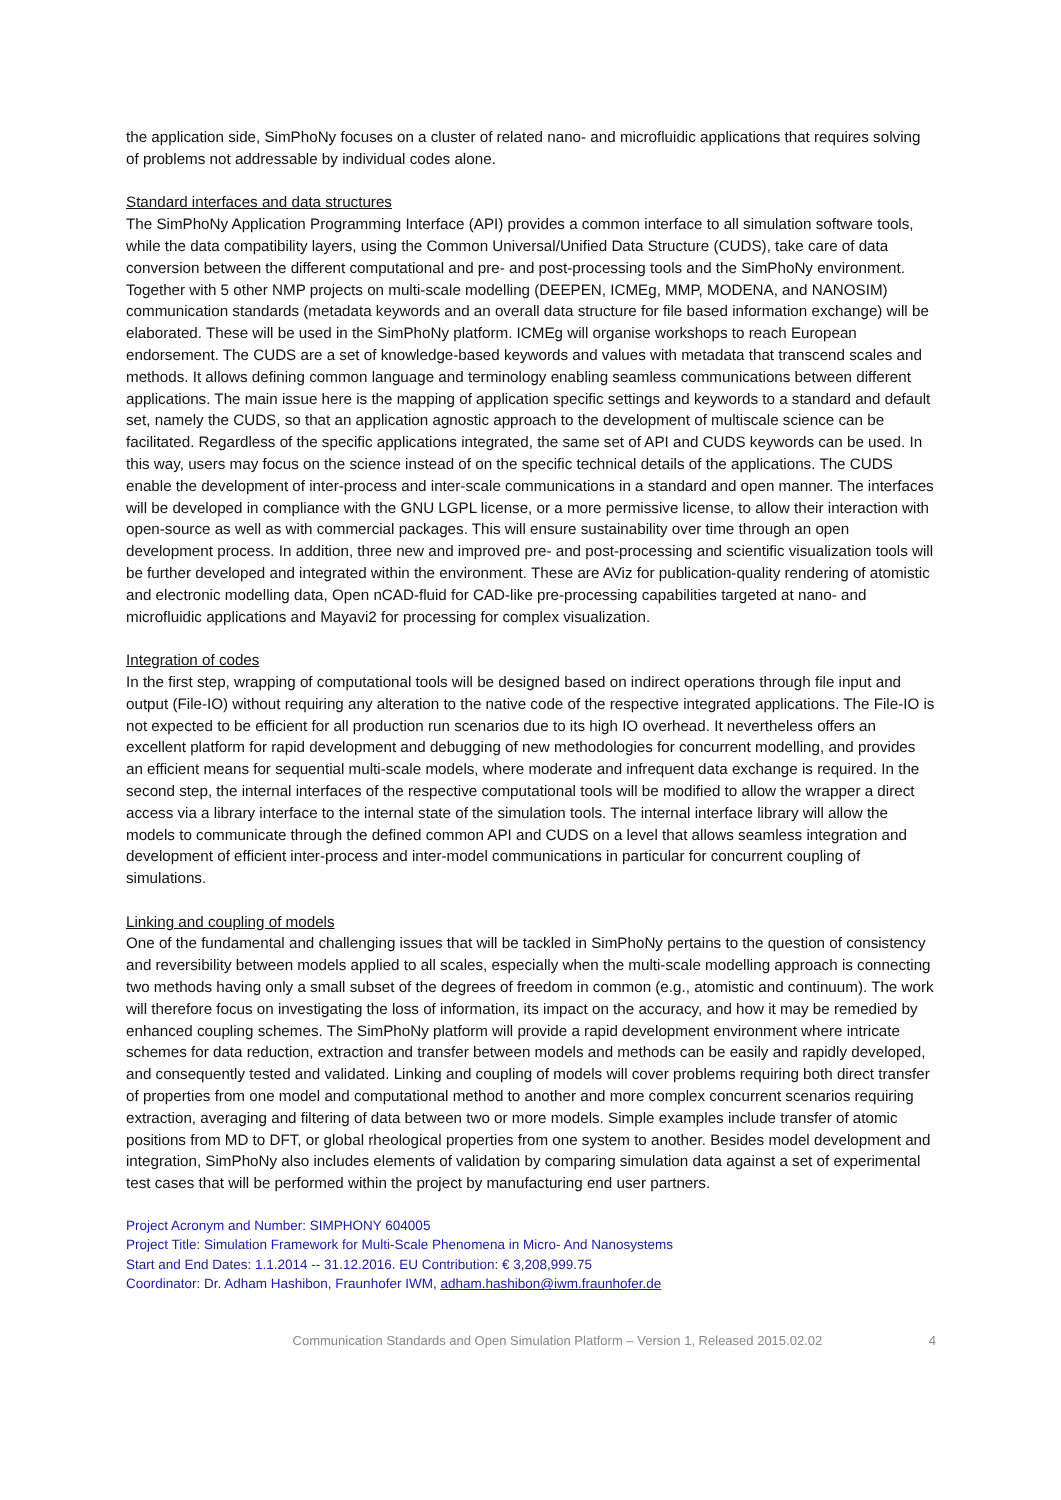the application side, SimPhoNy focuses on a cluster of related nano- and microfluidic applications that requires solving of problems not addressable by individual codes alone.
Standard interfaces and data structures
The SimPhoNy Application Programming Interface (API) provides a common interface to all simulation software tools, while the data compatibility layers, using the Common Universal/Unified Data Structure (CUDS), take care of data conversion between the different computational and pre- and post-processing tools and the SimPhoNy environment. Together with 5 other NMP projects on multi-scale modelling (DEEPEN, ICMEg, MMP, MODENA, and NANOSIM) communication standards (metadata keywords and an overall data structure for file based information exchange) will be elaborated. These will be used in the SimPhoNy platform. ICMEg will organise workshops to reach European endorsement. The CUDS are a set of knowledge-based keywords and values with metadata that transcend scales and methods. It allows defining common language and terminology enabling seamless communications between different applications. The main issue here is the mapping of application specific settings and keywords to a standard and default set, namely the CUDS, so that an application agnostic approach to the development of multiscale science can be facilitated. Regardless of the specific applications integrated, the same set of API and CUDS keywords can be used. In this way, users may focus on the science instead of on the specific technical details of the applications. The CUDS enable the development of inter-process and inter-scale communications in a standard and open manner. The interfaces will be developed in compliance with the GNU LGPL license, or a more permissive license, to allow their interaction with open-source as well as with commercial packages. This will ensure sustainability over time through an open development process. In addition, three new and improved pre- and post-processing and scientific visualization tools will be further developed and integrated within the environment. These are AViz for publication-quality rendering of atomistic and electronic modelling data, Open nCAD-fluid for CAD-like pre-processing capabilities targeted at nano- and microfluidic applications and Mayavi2 for processing for complex visualization.
Integration of codes
In the first step, wrapping of computational tools will be designed based on indirect operations through file input and output (File-IO) without requiring any alteration to the native code of the respective integrated applications. The File-IO is not expected to be efficient for all production run scenarios due to its high IO overhead. It nevertheless offers an excellent platform for rapid development and debugging of new methodologies for concurrent modelling, and provides an efficient means for sequential multi-scale models, where moderate and infrequent data exchange is required. In the second step, the internal interfaces of the respective computational tools will be modified to allow the wrapper a direct access via a library interface to the internal state of the simulation tools. The internal interface library will allow the models to communicate through the defined common API and CUDS on a level that allows seamless integration and development of efficient inter-process and inter-model communications in particular for concurrent coupling of simulations.
Linking and coupling of models
One of the fundamental and challenging issues that will be tackled in SimPhoNy pertains to the question of consistency and reversibility between models applied to all scales, especially when the multi-scale modelling approach is connecting two methods having only a small subset of the degrees of freedom in common (e.g., atomistic and continuum). The work will therefore focus on investigating the loss of information, its impact on the accuracy, and how it may be remedied by enhanced coupling schemes. The SimPhoNy platform will provide a rapid development environment where intricate schemes for data reduction, extraction and transfer between models and methods can be easily and rapidly developed, and consequently tested and validated. Linking and coupling of models will cover problems requiring both direct transfer of properties from one model and computational method to another and more complex concurrent scenarios requiring extraction, averaging and filtering of data between two or more models. Simple examples include transfer of atomic positions from MD to DFT, or global rheological properties from one system to another. Besides model development and integration, SimPhoNy also includes elements of validation by comparing simulation data against a set of experimental test cases that will be performed within the project by manufacturing end user partners.
Project Acronym and Number: SIMPHONY 604005
Project Title: Simulation Framework for Multi-Scale Phenomena in Micro- And Nanosystems
Start and End Dates: 1.1.2014 -- 31.12.2016. EU Contribution: € 3,208,999.75
Coordinator: Dr. Adham Hashibon, Fraunhofer IWM, adham.hashibon@iwm.fraunhofer.de
Communication Standards and Open Simulation Platform – Version 1, Released 2015.02.02 4